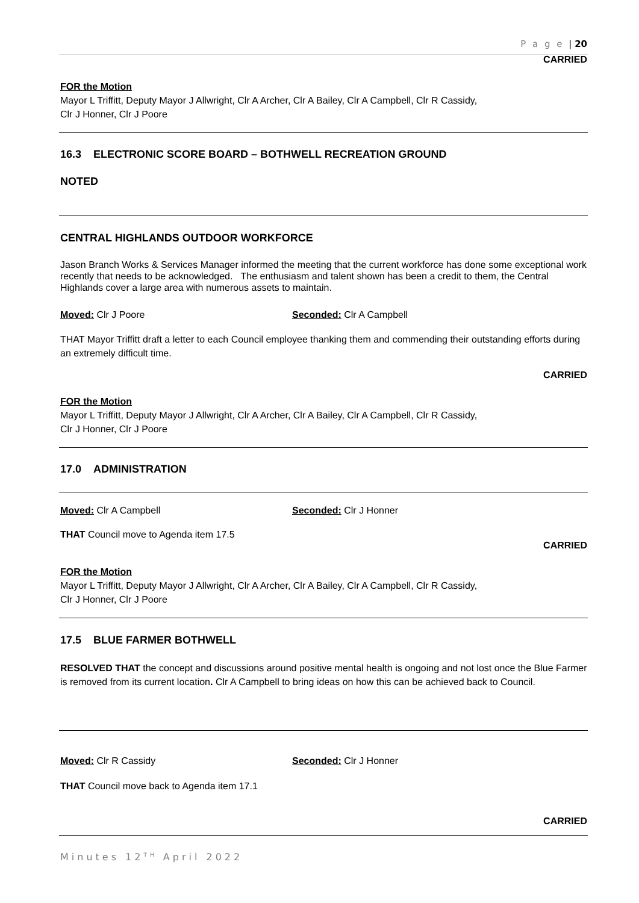P a g e | 20
CARRIED
FOR the Motion
Mayor L Triffitt, Deputy Mayor J Allwright, Clr A Archer, Clr A Bailey, Clr A Campbell, Clr R Cassidy,
Clr J Honner, Clr J Poore
16.3 ELECTRONIC SCORE BOARD – BOTHWELL RECREATION GROUND
NOTED
CENTRAL HIGHLANDS OUTDOOR WORKFORCE
Jason Branch Works & Services Manager informed the meeting that the current workforce has done some exceptional work recently that needs to be acknowledged. The enthusiasm and talent shown has been a credit to them, the Central Highlands cover a large area with numerous assets to maintain.
Moved: Clr J Poore Seconded: Clr A Campbell
THAT Mayor Triffitt draft a letter to each Council employee thanking them and commending their outstanding efforts during an extremely difficult time.
CARRIED
FOR the Motion
Mayor L Triffitt, Deputy Mayor J Allwright, Clr A Archer, Clr A Bailey, Clr A Campbell, Clr R Cassidy,
Clr J Honner, Clr J Poore
17.0 ADMINISTRATION
Moved: Clr A Campbell Seconded: Clr J Honner
THAT Council move to Agenda item 17.5
CARRIED
FOR the Motion
Mayor L Triffitt, Deputy Mayor J Allwright, Clr A Archer, Clr A Bailey, Clr A Campbell, Clr R Cassidy,
Clr J Honner, Clr J Poore
17.5 BLUE FARMER BOTHWELL
RESOLVED THAT the concept and discussions around positive mental health is ongoing and not lost once the Blue Farmer is removed from its current location. Clr A Campbell to bring ideas on how this can be achieved back to Council.
Moved: Clr R Cassidy Seconded: Clr J Honner
THAT Council move back to Agenda item 17.1
CARRIED
Minutes 12<sup>TH</sup> April 2022